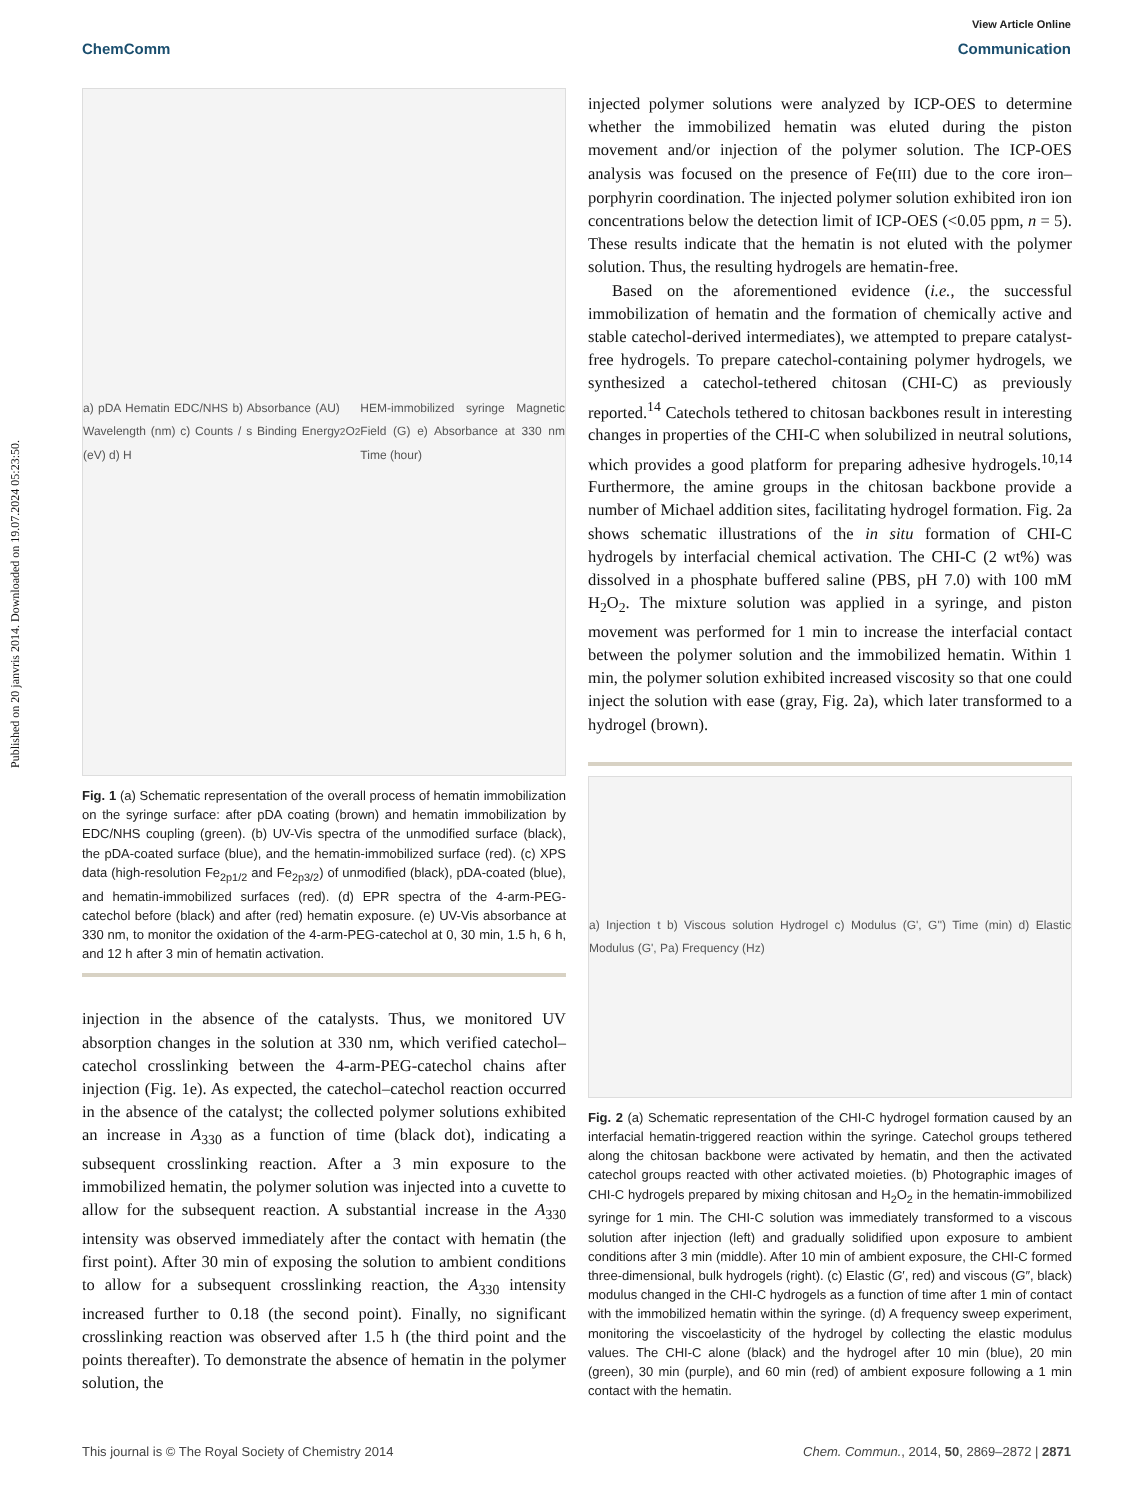Published on 20 janvris 2014. Downloaded on 19.07.2024 05:23:50.
View Article Online
ChemComm Communication
a) pDA Hematin EDC/NHS b) Absorbance (AU) Wavelength (nm) c) Counts / s Binding Energy (eV) d) H<sub>2</sub>O<sub>2</sub> HEM-immobilized syringe Magnetic Field (G) e) Absorbance at 330 nm Time (hour)
Fig. 1 (a) Schematic representation of the overall process of hematin immobilization on the syringe surface: after pDA coating (brown) and hematin immobilization by EDC/NHS coupling (green). (b) UV-Vis spectra of the unmodified surface (black), the pDA-coated surface (blue), and the hematin-immobilized surface (red). (c) XPS data (high-resolution Fe<sub>2p1/2</sub> and Fe<sub>2p3/2</sub>) of unmodified (black), pDA-coated (blue), and hematin-immobilized surfaces (red). (d) EPR spectra of the 4-arm-PEG-catechol before (black) and after (red) hematin exposure. (e) UV-Vis absorbance at 330 nm, to monitor the oxidation of the 4-arm-PEG-catechol at 0, 30 min, 1.5 h, 6 h, and 12 h after 3 min of hematin activation.
injection in the absence of the catalysts. Thus, we monitored UV absorption changes in the solution at 330 nm, which verified catechol–catechol crosslinking between the 4-arm-PEG-catechol chains after injection (Fig. 1e). As expected, the catechol–catechol reaction occurred in the absence of the catalyst; the collected polymer solutions exhibited an increase in A<sub>330</sub> as a function of time (black dot), indicating a subsequent crosslinking reaction. After a 3 min exposure to the immobilized hematin, the polymer solution was injected into a cuvette to allow for the subsequent reaction. A substantial increase in the A<sub>330</sub> intensity was observed immediately after the contact with hematin (the first point). After 30 min of exposing the solution to ambient conditions to allow for a subsequent crosslinking reaction, the A<sub>330</sub> intensity increased further to 0.18 (the second point). Finally, no significant crosslinking reaction was observed after 1.5 h (the third point and the points thereafter). To demonstrate the absence of hematin in the polymer solution, the
injected polymer solutions were analyzed by ICP-OES to determine whether the immobilized hematin was eluted during the piston movement and/or injection of the polymer solution. The ICP-OES analysis was focused on the presence of Fe(III) due to the core iron–porphyrin coordination. The injected polymer solution exhibited iron ion concentrations below the detection limit of ICP-OES (<0.05 ppm, n = 5). These results indicate that the hematin is not eluted with the polymer solution. Thus, the resulting hydrogels are hematin-free.
Based on the aforementioned evidence (i.e., the successful immobilization of hematin and the formation of chemically active and stable catechol-derived intermediates), we attempted to prepare catalyst-free hydrogels. To prepare catechol-containing polymer hydrogels, we synthesized a catechol-tethered chitosan (CHI-C) as previously reported.<sup>14</sup> Catechols tethered to chitosan backbones result in interesting changes in properties of the CHI-C when solubilized in neutral solutions, which provides a good platform for preparing adhesive hydrogels.<sup>10,14</sup> Furthermore, the amine groups in the chitosan backbone provide a number of Michael addition sites, facilitating hydrogel formation. Fig. 2a shows schematic illustrations of the in situ formation of CHI-C hydrogels by interfacial chemical activation. The CHI-C (2 wt%) was dissolved in a phosphate buffered saline (PBS, pH 7.0) with 100 mM H<sub>2</sub>O<sub>2</sub>. The mixture solution was applied in a syringe, and piston movement was performed for 1 min to increase the interfacial contact between the polymer solution and the immobilized hematin. Within 1 min, the polymer solution exhibited increased viscosity so that one could inject the solution with ease (gray, Fig. 2a), which later transformed to a hydrogel (brown).
a) Injection t b) Viscous solution Hydrogel c) Modulus (G', G'') Time (min) d) Elastic Modulus (G', Pa) Frequency (Hz)
Fig. 2 (a) Schematic representation of the CHI-C hydrogel formation caused by an interfacial hematin-triggered reaction within the syringe. Catechol groups tethered along the chitosan backbone were activated by hematin, and then the activated catechol groups reacted with other activated moieties. (b) Photographic images of CHI-C hydrogels prepared by mixing chitosan and H<sub>2</sub>O<sub>2</sub> in the hematin-immobilized syringe for 1 min. The CHI-C solution was immediately transformed to a viscous solution after injection (left) and gradually solidified upon exposure to ambient conditions after 3 min (middle). After 10 min of ambient exposure, the CHI-C formed three-dimensional, bulk hydrogels (right). (c) Elastic (G′, red) and viscous (G″, black) modulus changed in the CHI-C hydrogels as a function of time after 1 min of contact with the immobilized hematin within the syringe. (d) A frequency sweep experiment, monitoring the viscoelasticity of the hydrogel by collecting the elastic modulus values. The CHI-C alone (black) and the hydrogel after 10 min (blue), 20 min (green), 30 min (purple), and 60 min (red) of ambient exposure following a 1 min contact with the hematin.
This journal is © The Royal Society of Chemistry 2014 Chem. Commun., 2014, 50, 2869–2872 | 2871